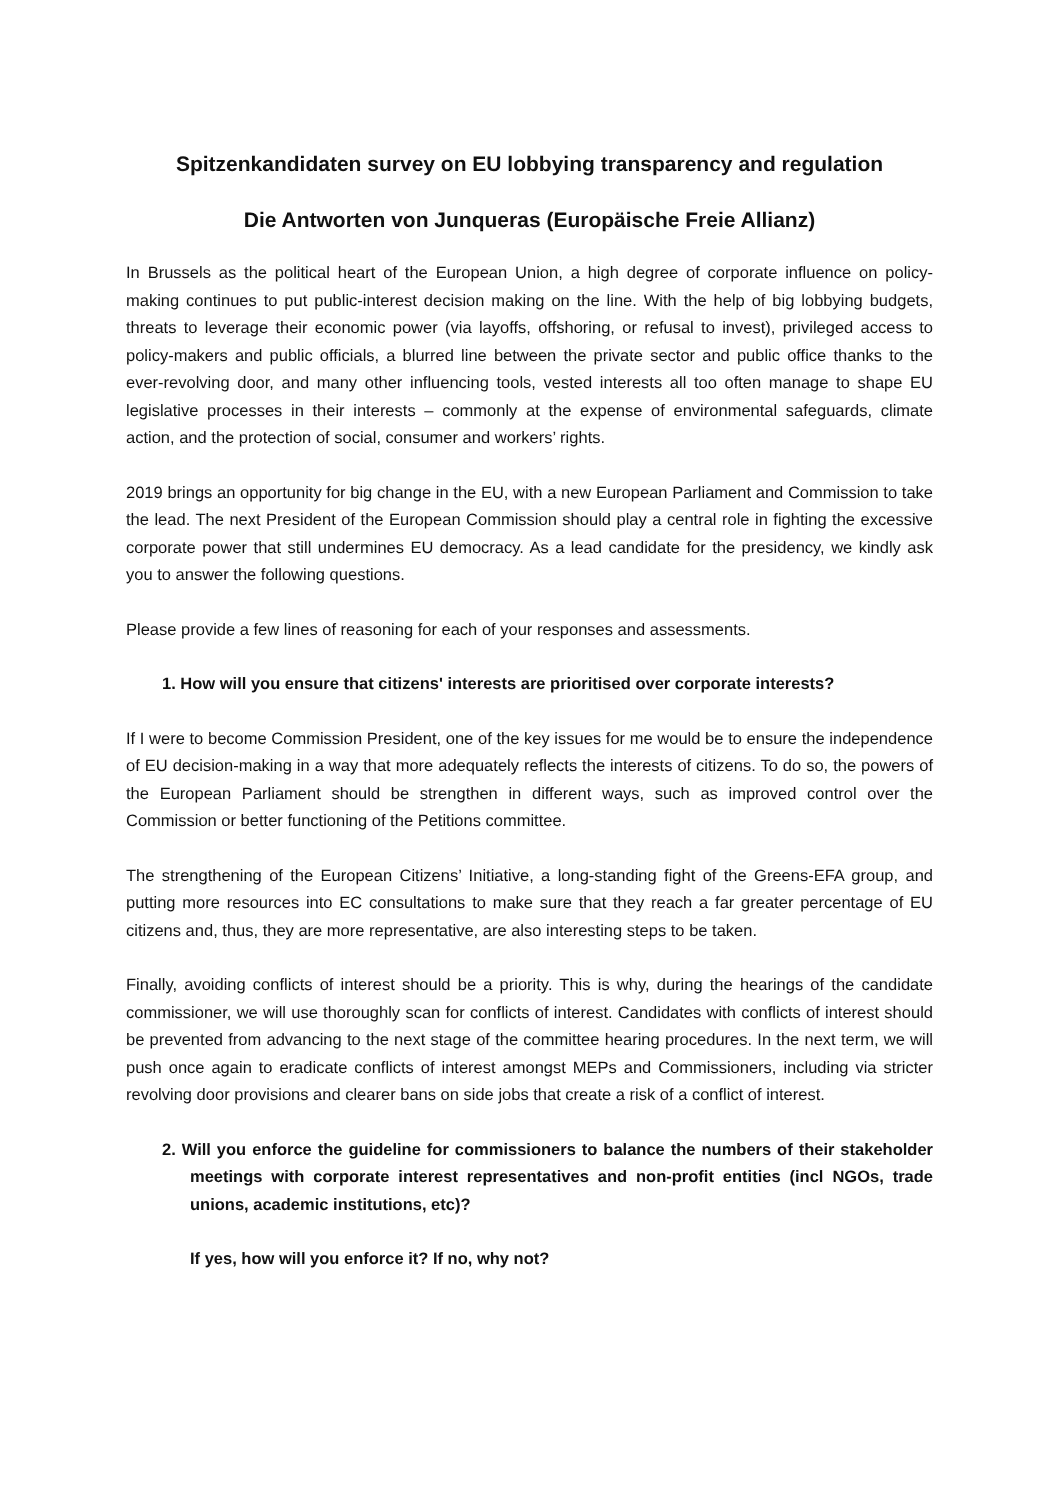Spitzenkandidaten survey on EU lobbying transparency and regulation
Die Antworten von Junqueras (Europäische Freie Allianz)
In Brussels as the political heart of the European Union, a high degree of corporate influence on policy- making continues to put public-interest decision making on the line. With the help of big lobbying budgets, threats to leverage their economic power (via layoffs, offshoring, or refusal to invest), privileged access to policy-makers and public officials, a blurred line between the private sector and public office thanks to the ever-revolving door, and many other influencing tools, vested interests all too often manage to shape EU legislative processes in their interests – commonly at the expense of environmental safeguards, climate action, and the protection of social, consumer and workers’ rights.
2019 brings an opportunity for big change in the EU, with a new European Parliament and Commission to take the lead. The next President of the European Commission should play a central role in fighting the excessive corporate power that still undermines EU democracy. As a lead candidate for the presidency, we kindly ask you to answer the following questions.
Please provide a few lines of reasoning for each of your responses and assessments.
1. How will you ensure that citizens' interests are prioritised over corporate interests?
If I were to become Commission President, one of the key issues for me would be to ensure the independence of EU decision-making in a way that more adequately reflects the interests of citizens. To do so, the powers of the European Parliament should be strengthen in different ways, such as improved control over the Commission or better functioning of the Petitions committee.
The strengthening of the European Citizens’ Initiative, a long-standing fight of the Greens-EFA group, and putting more resources into EC consultations to make sure that they reach a far greater percentage of EU citizens and, thus, they are more representative, are also interesting steps to be taken.
Finally, avoiding conflicts of interest should be a priority. This is why, during the hearings of the candidate commissioner, we will use thoroughly scan for conflicts of interest. Candidates with conflicts of interest should be prevented from advancing to the next stage of the committee hearing procedures. In the next term, we will push once again to eradicate conflicts of interest amongst MEPs and Commissioners, including via stricter revolving door provisions and clearer bans on side jobs that create a risk of a conflict of interest.
2. Will you enforce the guideline for commissioners to balance the numbers of their stakeholder meetings with corporate interest representatives and non-profit entities (incl NGOs, trade unions, academic institutions, etc)?
If yes, how will you enforce it? If no, why not?